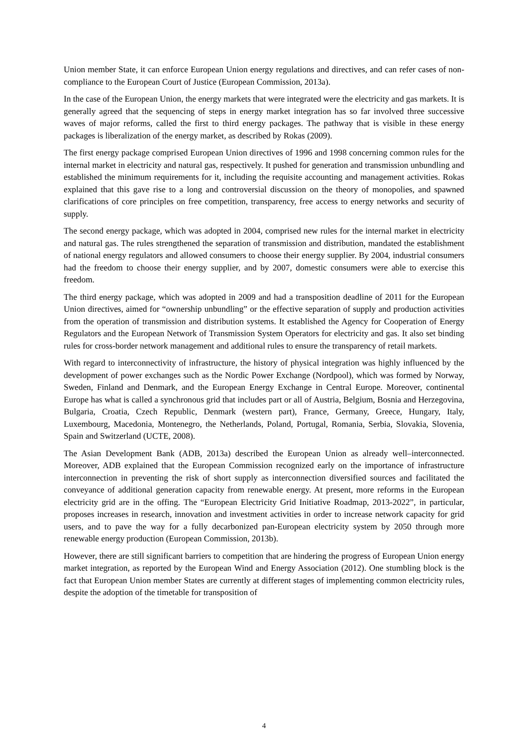Union member State, it can enforce European Union energy regulations and directives, and can refer cases of non-compliance to the European Court of Justice (European Commission, 2013a).
In the case of the European Union, the energy markets that were integrated were the electricity and gas markets. It is generally agreed that the sequencing of steps in energy market integration has so far involved three successive waves of major reforms, called the first to third energy packages. The pathway that is visible in these energy packages is liberalization of the energy market, as described by Rokas (2009).
The first energy package comprised European Union directives of 1996 and 1998 concerning common rules for the internal market in electricity and natural gas, respectively. It pushed for generation and transmission unbundling and established the minimum requirements for it, including the requisite accounting and management activities. Rokas explained that this gave rise to a long and controversial discussion on the theory of monopolies, and spawned clarifications of core principles on free competition, transparency, free access to energy networks and security of supply.
The second energy package, which was adopted in 2004, comprised new rules for the internal market in electricity and natural gas. The rules strengthened the separation of transmission and distribution, mandated the establishment of national energy regulators and allowed consumers to choose their energy supplier. By 2004, industrial consumers had the freedom to choose their energy supplier, and by 2007, domestic consumers were able to exercise this freedom.
The third energy package, which was adopted in 2009 and had a transposition deadline of 2011 for the European Union directives, aimed for “ownership unbundling” or the effective separation of supply and production activities from the operation of transmission and distribution systems. It established the Agency for Cooperation of Energy Regulators and the European Network of Transmission System Operators for electricity and gas. It also set binding rules for cross-border network management and additional rules to ensure the transparency of retail markets.
With regard to interconnectivity of infrastructure, the history of physical integration was highly influenced by the development of power exchanges such as the Nordic Power Exchange (Nordpool), which was formed by Norway, Sweden, Finland and Denmark, and the European Energy Exchange in Central Europe. Moreover, continental Europe has what is called a synchronous grid that includes part or all of Austria, Belgium, Bosnia and Herzegovina, Bulgaria, Croatia, Czech Republic, Denmark (western part), France, Germany, Greece, Hungary, Italy, Luxembourg, Macedonia, Montenegro, the Netherlands, Poland, Portugal, Romania, Serbia, Slovakia, Slovenia, Spain and Switzerland (UCTE, 2008).
The Asian Development Bank (ADB, 2013a) described the European Union as already well–interconnected. Moreover, ADB explained that the European Commission recognized early on the importance of infrastructure interconnection in preventing the risk of short supply as interconnection diversified sources and facilitated the conveyance of additional generation capacity from renewable energy. At present, more reforms in the European electricity grid are in the offing. The “European Electricity Grid Initiative Roadmap, 2013-2022”, in particular, proposes increases in research, innovation and investment activities in order to increase network capacity for grid users, and to pave the way for a fully decarbonized pan-European electricity system by 2050 through more renewable energy production (European Commission, 2013b).
However, there are still significant barriers to competition that are hindering the progress of European Union energy market integration, as reported by the European Wind and Energy Association (2012). One stumbling block is the fact that European Union member States are currently at different stages of implementing common electricity rules, despite the adoption of the timetable for transposition of
4